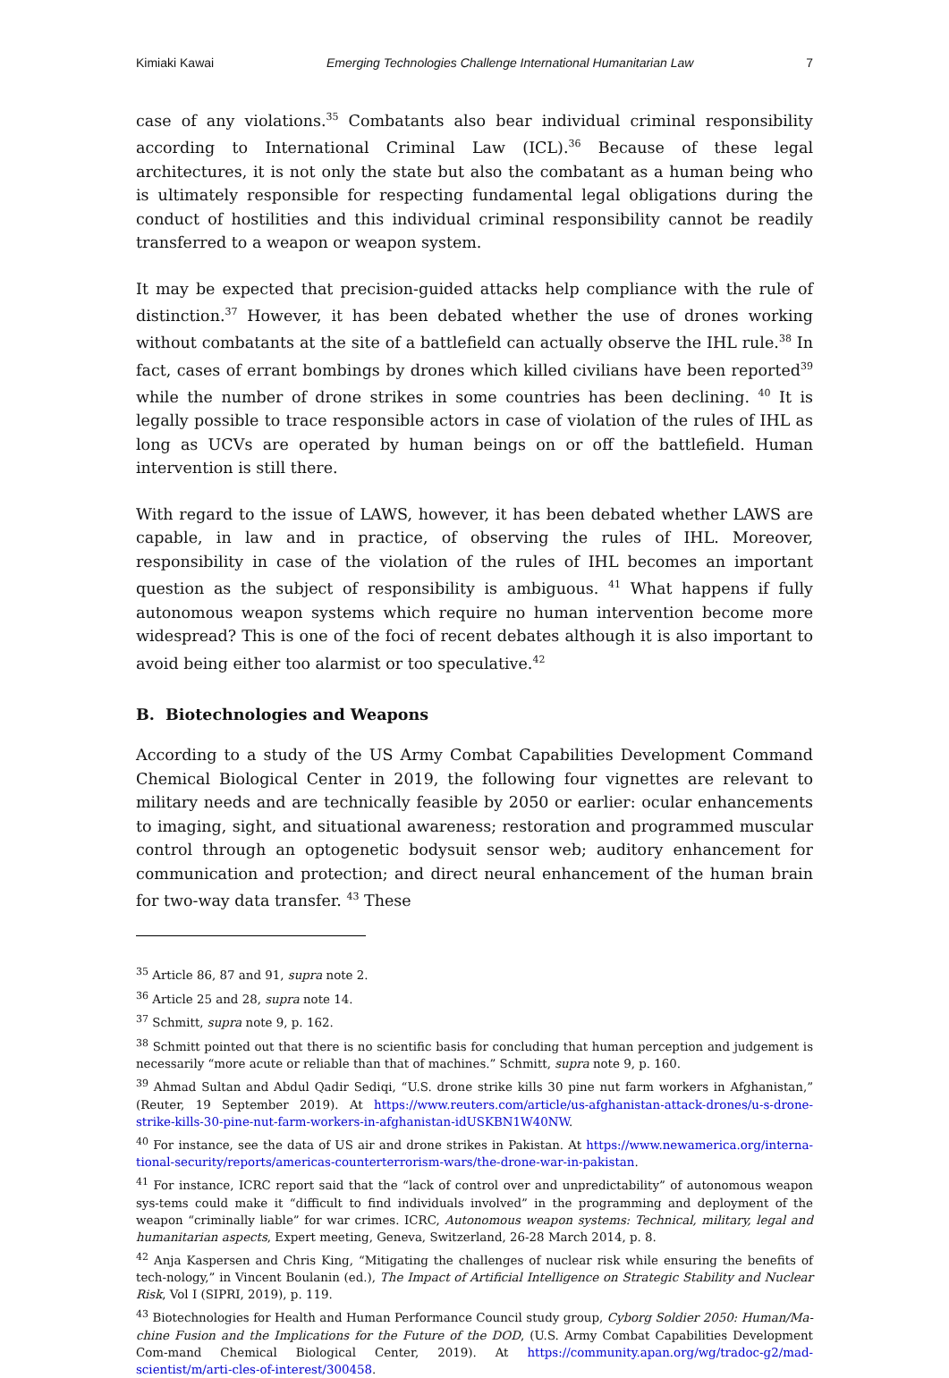Kimiaki Kawai Emerging Technologies Challenge International Humanitarian Law 7
case of any violations.<sup>35</sup> Combatants also bear individual criminal responsibility according to International Criminal Law (ICL).<sup>36</sup> Because of these legal architectures, it is not only the state but also the combatant as a human being who is ultimately responsible for respecting fundamental legal obligations during the conduct of hostilities and this individual criminal responsibility cannot be readily transferred to a weapon or weapon system.
It may be expected that precision-guided attacks help compliance with the rule of distinction.<sup>37</sup> However, it has been debated whether the use of drones working without combatants at the site of a battlefield can actually observe the IHL rule.<sup>38</sup> In fact, cases of errant bombings by drones which killed civilians have been reported<sup>39</sup> while the number of drone strikes in some countries has been declining. <sup>40</sup> It is legally possible to trace responsible actors in case of violation of the rules of IHL as long as UCVs are operated by human beings on or off the battlefield. Human intervention is still there.
With regard to the issue of LAWS, however, it has been debated whether LAWS are capable, in law and in practice, of observing the rules of IHL. Moreover, responsibility in case of the violation of the rules of IHL becomes an important question as the subject of responsibility is ambiguous. <sup>41</sup> What happens if fully autonomous weapon systems which require no human intervention become more widespread? This is one of the foci of recent debates although it is also important to avoid being either too alarmist or too speculative.<sup>42</sup>
B. Biotechnologies and Weapons
According to a study of the US Army Combat Capabilities Development Command Chemical Biological Center in 2019, the following four vignettes are relevant to military needs and are technically feasible by 2050 or earlier: ocular enhancements to imaging, sight, and situational awareness; restoration and programmed muscular control through an optogenetic bodysuit sensor web; auditory enhancement for communication and protection; and direct neural enhancement of the human brain for two-way data transfer. <sup>43</sup> These
<sup>35</sup> Article 86, 87 and 91, supra note 2.
<sup>36</sup> Article 25 and 28, supra note 14.
<sup>37</sup> Schmitt, supra note 9, p. 162.
<sup>38</sup> Schmitt pointed out that there is no scientific basis for concluding that human perception and judgement is necessarily “more acute or reliable than that of machines.” Schmitt, supra note 9, p. 160.
<sup>39</sup> Ahmad Sultan and Abdul Qadir Sediqi, “U.S. drone strike kills 30 pine nut farm workers in Afghanistan,” (Reuter, 19 September 2019). At https://www.reuters.com/article/us-afghanistan-attack-drones/u-s-drone-strike-kills-30-pine-nut-farm-workers-in-afghanistan-idUSKBN1W40NW.
<sup>40</sup> For instance, see the data of US air and drone strikes in Pakistan. At https://www.newamerica.org/interna-tional-security/reports/americas-counterterrorism-wars/the-drone-war-in-pakistan.
<sup>41</sup> For instance, ICRC report said that the “lack of control over and unpredictability” of autonomous weapon sys-tems could make it “difficult to find individuals involved” in the programming and deployment of the weapon “criminally liable” for war crimes. ICRC, Autonomous weapon systems: Technical, military, legal and humanitarian aspects, Expert meeting, Geneva, Switzerland, 26-28 March 2014, p. 8.
<sup>42</sup> Anja Kaspersen and Chris King, “Mitigating the challenges of nuclear risk while ensuring the benefits of tech-nology,” in Vincent Boulanin (ed.), The Impact of Artificial Intelligence on Strategic Stability and Nuclear Risk, Vol I (SIPRI, 2019), p. 119.
<sup>43</sup> Biotechnologies for Health and Human Performance Council study group, Cyborg Soldier 2050: Human/Ma-chine Fusion and the Implications for the Future of the DOD, (U.S. Army Combat Capabilities Development Com-mand Chemical Biological Center, 2019). At https://community.apan.org/wg/tradoc-g2/mad-scientist/m/arti-cles-of-interest/300458.